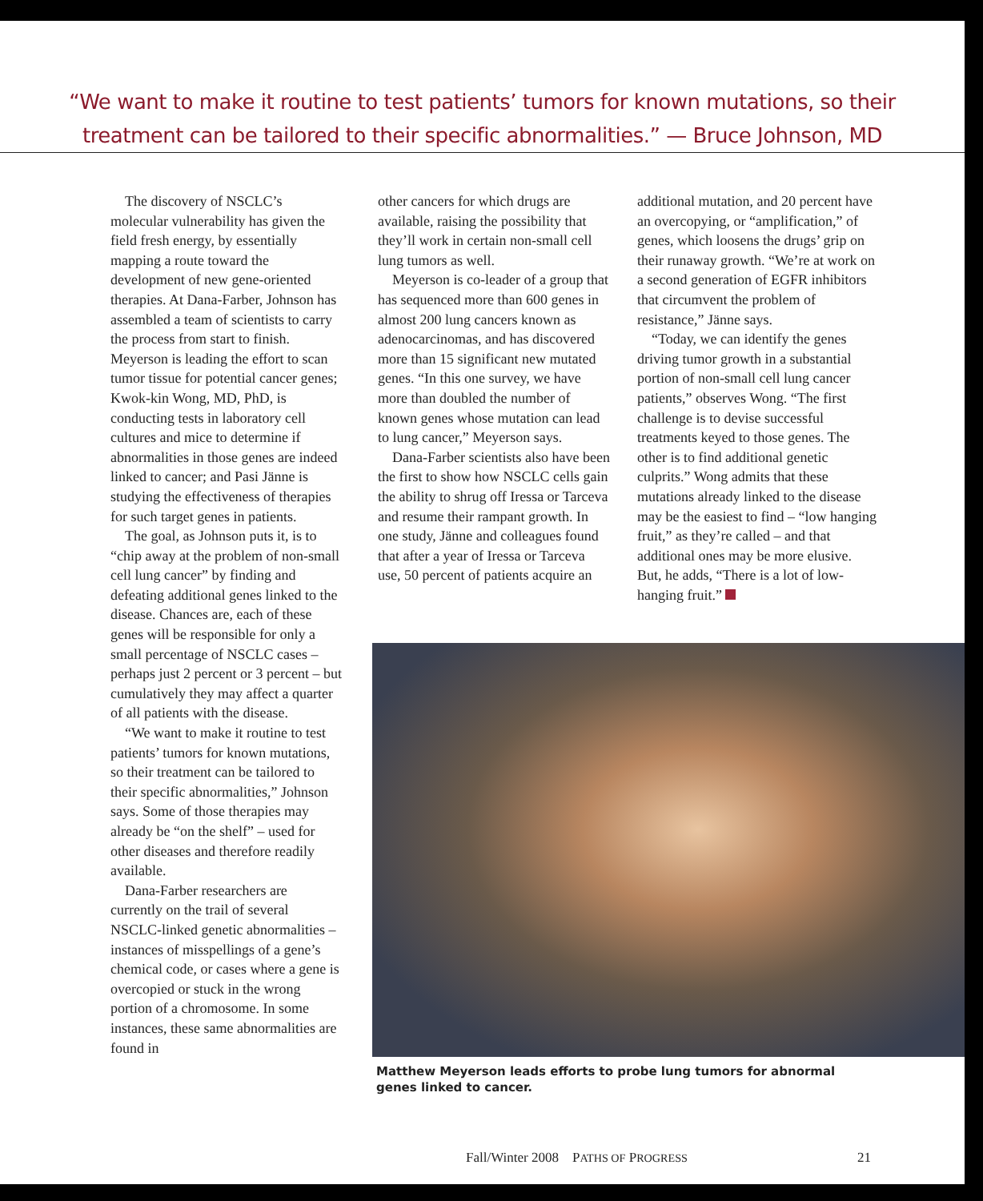“We want to make it routine to test patients’ tumors for known mutations, so their
treatment can be tailored to their specific abnormalities.” — Bruce Johnson, MD
The discovery of NSCLC’s molecular vulnerability has given the field fresh energy, by essentially mapping a route toward the development of new gene-oriented therapies. At Dana-Farber, Johnson has assembled a team of scientists to carry the process from start to finish. Meyerson is leading the effort to scan tumor tissue for potential cancer genes; Kwok-kin Wong, MD, PhD, is conducting tests in laboratory cell cultures and mice to determine if abnormalities in those genes are indeed linked to cancer; and Pasi Jänne is studying the effectiveness of therapies for such target genes in patients.
The goal, as Johnson puts it, is to “chip away at the problem of non-small cell lung cancer” by finding and defeating additional genes linked to the disease. Chances are, each of these genes will be responsible for only a small percentage of NSCLC cases – perhaps just 2 percent or 3 percent – but cumulatively they may affect a quarter of all patients with the disease.
“We want to make it routine to test patients’ tumors for known mutations, so their treatment can be tailored to their specific abnormalities,” Johnson says. Some of those therapies may already be “on the shelf” – used for other diseases and therefore readily available.
Dana-Farber researchers are currently on the trail of several NSCLC-linked genetic abnormalities – instances of misspellings of a gene’s chemical code, or cases where a gene is overcopied or stuck in the wrong portion of a chromosome. In some instances, these same abnormalities are found in
other cancers for which drugs are available, raising the possibility that they’ll work in certain non-small cell lung tumors as well.
Meyerson is co-leader of a group that has sequenced more than 600 genes in almost 200 lung cancers known as adenocarcinomas, and has discovered more than 15 significant new mutated genes. “In this one survey, we have more than doubled the number of known genes whose mutation can lead to lung cancer,” Meyerson says.
Dana-Farber scientists also have been the first to show how NSCLC cells gain the ability to shrug off Iressa or Tarceva and resume their rampant growth. In one study, Jänne and colleagues found that after a year of Iressa or Tarceva use, 50 percent of patients acquire an
additional mutation, and 20 percent have an overcopying, or “amplification,” of genes, which loosens the drugs’ grip on their runaway growth. “We’re at work on a second generation of EGFR inhibitors that circumvent the problem of resistance,” Jänne says.
“Today, we can identify the genes driving tumor growth in a substantial portion of non-small cell lung cancer patients,” observes Wong. “The first challenge is to devise successful treatments keyed to those genes. The other is to find additional genetic culprits.” Wong admits that these mutations already linked to the disease may be the easiest to find – “low hanging fruit,” as they’re called – and that additional ones may be more elusive. But, he adds, “There is a lot of low-hanging fruit.”
Matthew Meyerson leads efforts to probe lung tumors for abnormal genes linked to cancer.
Fall/Winter 2008 PATHS OF PROGRESS 21